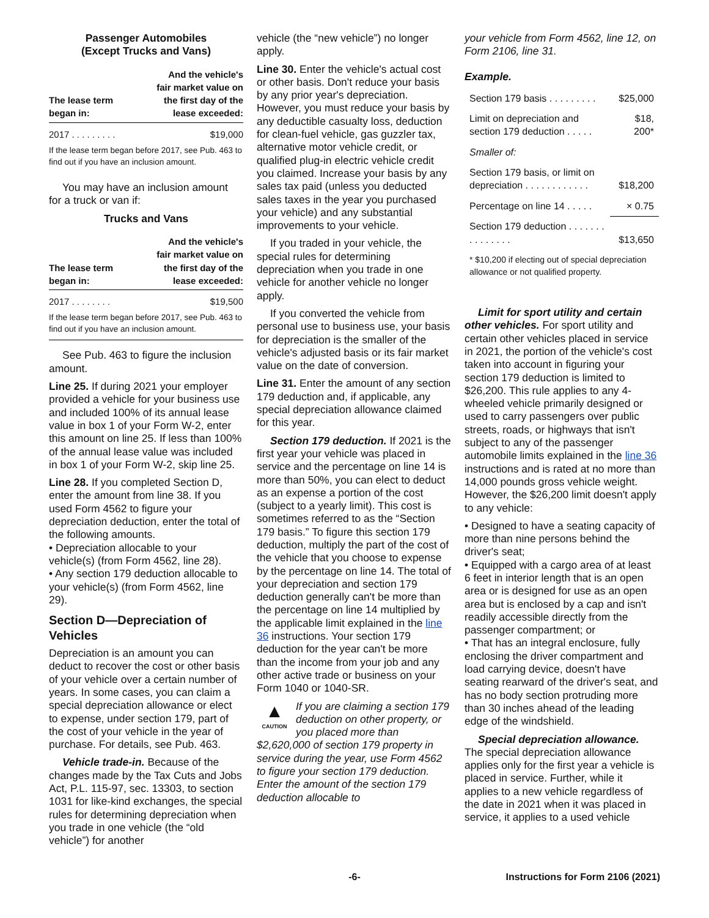Passenger Automobiles
(Except Trucks and Vans)
| The lease term began in: | And the vehicle's fair market value on the first day of the lease exceeded: |
| --- | --- |
| 2017 . . . . . . . . . | $19,000 |
If the lease term began before 2017, see Pub. 463 to find out if you have an inclusion amount.
You may have an inclusion amount for a truck or van if:
Trucks and Vans
| The lease term began in: | And the vehicle's fair market value on the first day of the lease exceeded: |
| --- | --- |
| 2017 . . . . . . . . | $19,500 |
If the lease term began before 2017, see Pub. 463 to find out if you have an inclusion amount.
See Pub. 463 to figure the inclusion amount.
Line 25. If during 2021 your employer provided a vehicle for your business use and included 100% of its annual lease value in box 1 of your Form W-2, enter this amount on line 25. If less than 100% of the annual lease value was included in box 1 of your Form W-2, skip line 25.
Line 28. If you completed Section D, enter the amount from line 38. If you used Form 4562 to figure your depreciation deduction, enter the total of the following amounts.
• Depreciation allocable to your vehicle(s) (from Form 4562, line 28).
• Any section 179 deduction allocable to your vehicle(s) (from Form 4562, line 29).
Section D—Depreciation of Vehicles
Depreciation is an amount you can deduct to recover the cost or other basis of your vehicle over a certain number of years. In some cases, you can claim a special depreciation allowance or elect to expense, under section 179, part of the cost of your vehicle in the year of purchase. For details, see Pub. 463.
Vehicle trade-in. Because of the changes made by the Tax Cuts and Jobs Act, P.L. 115-97, sec. 13303, to section 1031 for like-kind exchanges, the special rules for determining depreciation when you trade in one vehicle (the “old vehicle”) for another
vehicle (the “new vehicle”) no longer apply.
Line 30. Enter the vehicle's actual cost or other basis. Don't reduce your basis by any prior year's depreciation. However, you must reduce your basis by any deductible casualty loss, deduction for clean-fuel vehicle, gas guzzler tax, alternative motor vehicle credit, or qualified plug-in electric vehicle credit you claimed. Increase your basis by any sales tax paid (unless you deducted sales taxes in the year you purchased your vehicle) and any substantial improvements to your vehicle.
If you traded in your vehicle, the special rules for determining depreciation when you trade in one vehicle for another vehicle no longer apply.
If you converted the vehicle from personal use to business use, your basis for depreciation is the smaller of the vehicle's adjusted basis or its fair market value on the date of conversion.
Line 31. Enter the amount of any section 179 deduction and, if applicable, any special depreciation allowance claimed for this year.
Section 179 deduction. If 2021 is the first year your vehicle was placed in service and the percentage on line 14 is more than 50%, you can elect to deduct as an expense a portion of the cost (subject to a yearly limit). This cost is sometimes referred to as the “Section 179 basis.” To figure this section 179 deduction, multiply the part of the cost of the vehicle that you choose to expense by the percentage on line 14. The total of your depreciation and section 179 deduction generally can't be more than the percentage on line 14 multiplied by the applicable limit explained in the line 36 instructions. Your section 179 deduction for the year can't be more than the income from your job and any other active trade or business on your Form 1040 or 1040-SR.
▲
CAUTION If you are claiming a section 179 deduction on other property, or you placed more than $2,620,000 of section 179 property in service during the year, use Form 4562 to figure your section 179 deduction. Enter the amount of the section 179 deduction allocable to
your vehicle from Form 4562, line 12, on Form 2106, line 31.
Example.
| Section 179 basis . . . . . . . . . | $25,000 |
| Limit on depreciation and section 179 deduction . . . . . | $18, 200* |
| Smaller of: | |
| Section 179 basis, or limit on depreciation . . . . . . . . . . . . | $18,200 |
| Percentage on line 14 . . . . . | × 0.75 |
| Section 179 deduction . . . . . . . . . . . . . . . | $13,650 |
| * $10,200 if electing out of special depreciation allowance or not qualified property. | |
Limit for sport utility and certain other vehicles. For sport utility and certain other vehicles placed in service in 2021, the portion of the vehicle's cost taken into account in figuring your section 179 deduction is limited to $26,200. This rule applies to any 4-wheeled vehicle primarily designed or used to carry passengers over public streets, roads, or highways that isn't subject to any of the passenger automobile limits explained in the line 36 instructions and is rated at no more than 14,000 pounds gross vehicle weight. However, the $26,200 limit doesn't apply to any vehicle:
• Designed to have a seating capacity of more than nine persons behind the driver's seat;
• Equipped with a cargo area of at least 6 feet in interior length that is an open area or is designed for use as an open area but is enclosed by a cap and isn't readily accessible directly from the passenger compartment; or
• That has an integral enclosure, fully enclosing the driver compartment and load carrying device, doesn't have seating rearward of the driver's seat, and has no body section protruding more than 30 inches ahead of the leading edge of the windshield.
Special depreciation allowance. The special depreciation allowance applies only for the first year a vehicle is placed in service. Further, while it applies to a new vehicle regardless of the date in 2021 when it was placed in service, it applies to a used vehicle
-6- Instructions for Form 2106 (2021)